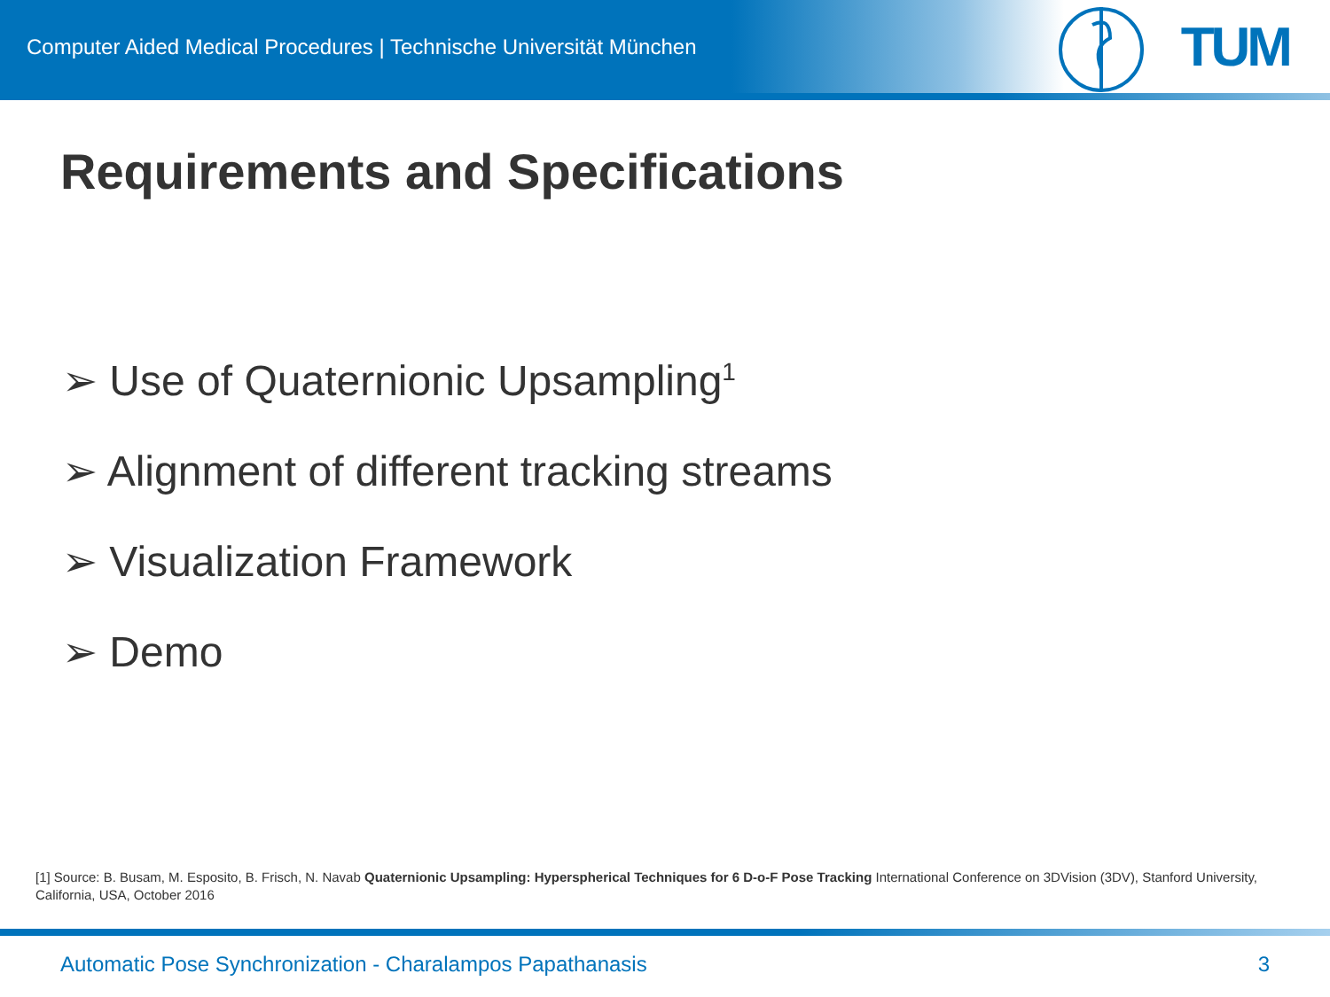Computer Aided Medical Procedures | Technische Universität München
TUM
Requirements and Specifications
➢ Use of Quaternionic Upsampling<sup>1</sup>
➢ Alignment of different tracking streams
➢ Visualization Framework
➢ Demo
[1] Source: B. Busam, M. Esposito, B. Frisch, N. Navab Quaternionic Upsampling: Hyperspherical Techniques for 6 D-o-F Pose Tracking International Conference on 3DVision (3DV), Stanford University, California, USA, October 2016
Automatic Pose Synchronization - Charalampos Papathanasis 3